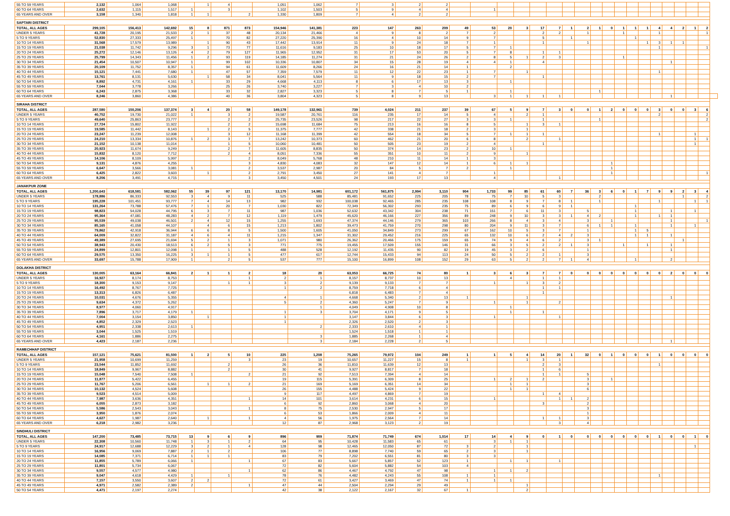| 55 TO 59 YEARS | 2,132 | 1,064 | 1,068 | | 1 | 4 | | 1,051 | 1,062 | 7 | 3 | 2 | 2 | | | | | | | | | | | | | | | | | | | |
| 60 TO 64 YEARS | 2,632 | 1,115 | 1,517 | 1 | | 3 | | 1,102 | 1,503 | 5 | 9 | 4 | 4 | | 1 | | | | | | | | | | | | | | | | | |
| 65 YEARS AND OVER | 3,158 | 1,340 | 1,818 | 1 | 1 | | 2 | 1,330 | 1,809 | 7 | 4 | 2 | 2 | | | | | | | | | | | | | | | | | | | |
| SAPTARI DISTRICT | | | | | | | | | | | | | | | | | | | | | | | | | | | | | | | | |
| TOTAL, ALL AGES | 299,105 | 156,413 | 142,692 | 15 | 8 | 871 | 873 | 154,946 | 141,381 | 223 | 147 | 263 | 209 | 49 | 53 | 20 | 3 | 17 | 7 | 1 | 2 | 1 | 0 | 1 | 1 | 1 | 4 | 4 | 2 | 1 | 2 | |
| UNDER 5 YEARS | 41,728 | 20,195 | 21,533 | 2 | 1 | 37 | 48 | 20,134 | 21,466 | 4 | 9 | 8 | 2 | 7 | 2 | | | 2 | 2 | | 1 | | | 1 | | | 1 | | | | 1 | |
| 5 TO 9 YEARS | 52,830 | 27,333 | 25,497 | 1 | | 70 | 82 | 27,220 | 25,390 | 16 | 4 | 10 | 14 | 9 | 7 | | | 5 | | 1 | | | | | 1 | | | | | | | |
| 10 TO 14 YEARS | 31,568 | 17,579 | 13,989 | | 1 | 90 | 43 | 17,442 | 13,914 | 11 | 9 | 24 | 18 | 7 | 1 | | | 1 | | | 1 | | | | | 1 | 3 | 1 | 1 | | | |
| 15 TO 19 YEARS | 21,038 | 11,742 | 9,296 | 3 | 1 | 73 | 77 | 11,616 | 9,183 | 25 | 10 | 18 | 17 | 5 | 7 | 1 | | | | | | | | | | | 1 | | | | 1 | |
| 20 TO 24 YEARS | 25,272 | 12,146 | 13,126 | 4 | 2 | 79 | 127 | 11,965 | 12,952 | 31 | 17 | 53 | 20 | 5 | 7 | 8 | | 1 | 1 | | | | | | | | | | | | | |
| 25 TO 29 YEARS | 25,799 | 14,343 | 11,456 | 1 | 2 | 93 | 119 | 14,185 | 11,274 | 31 | 21 | 24 | 26 | 2 | 8 | 5 | 1 | 2 | 3 | | | | | 1 | | | | | | | | |
| 30 TO 34 YEARS | 21,454 | 10,507 | 10,947 | 1 | | 99 | 102 | 10,336 | 10,807 | 34 | 15 | 28 | 19 | 4 | 4 | 1 | | 4 | | | | | | | | | | 1 | | | | |
| 35 TO 39 YEARS | 20,109 | 11,752 | 8,357 | 1 | | 94 | 61 | 11,609 | 8,266 | 24 | 16 | 21 | 14 | 1 | | 2 | | | | | | | | | | | | | | | | |
| 40 TO 44 YEARS | 15,121 | 7,441 | 7,680 | 1 | | 47 | 57 | 7,359 | 7,579 | 11 | 12 | 22 | 23 | 1 | 7 | | 1 | | | | | | | | | | 1 | | | | | |
| 45 TO 49 YEARS | 13,761 | 8,131 | 5,630 | | 1 | 58 | 34 | 8,041 | 5,564 | 11 | 9 | 18 | 15 | 2 | 7 | | | 1 | | | | | | | | | | | | | | |
| 50 TO 54 YEARS | 8,892 | 4,731 | 4,161 | 1 | | 33 | 29 | 4,668 | 4,113 | 8 | 6 | 17 | 13 | 3 | | 1 | | | | | | | | | | | | | | | | |
| 55 TO 59 YEARS | 7,044 | 3,778 | 3,266 | | | 25 | 26 | 3,740 | 3,227 | 7 | 3 | 4 | 10 | 2 | | | | | | | | | | | | | | | | | | |
| 60 TO 64 YEARS | 6,243 | 2,875 | 3,368 | | | 33 | 32 | 2,827 | 3,323 | 5 | 8 | 7 | 5 | 1 | | 1 | | | | | | 1 | | | | | | | | | | |
| 65 YEARS AND OVER | 8,246 | 3,860 | 4,386 | | | 40 | 36 | 3,804 | 4,323 | 5 | 8 | 9 | 13 | | 3 | 1 | 1 | 1 | 1 | | | | | | | | | 1 | | | | |
| SIRAHA DISTRICT | | | | | | | | | | | | | | | | | | | | | | | | | | | | | | | | |
| TOTAL, ALL AGES | 287,580 | 150,206 | 137,374 | 3 | 4 | 20 | 58 | 149,178 | 132,961 | 739 | 4,024 | 211 | 237 | 39 | 67 | 5 | 9 | 7 | 3 | 0 | 0 | 1 | 2 | 0 | 0 | 0 | 3 | 0 | 0 | 3 | 6 | |
| UNDER 5 YEARS | 40,752 | 19,730 | 21,022 | 1 | | 3 | 2 | 19,587 | 20,761 | 116 | 235 | 17 | 14 | 5 | 4 | | 2 | 1 | | | | | | | | | 2 | | | | 2 | |
| 5 TO 9 YEARS | 49,640 | 25,863 | 23,777 | | | 2 | 2 | 25,735 | 23,526 | 98 | 217 | 22 | 27 | 3 | 3 | 1 | | 1 | | | | 1 | | | | | | | | | 2 | |
| 10 TO 14 YEARS | 27,724 | 15,802 | 11,922 | | | 2 | 2 | 15,698 | 11,684 | 75 | 213 | 16 | 16 | 8 | 5 | | 1 | 3 | 1 | | | | | | | | | | | | | |
| 15 TO 19 YEARS | 19,585 | 11,442 | 8,143 | | 1 | 2 | 5 | 11,375 | 7,777 | 42 | 338 | 21 | 18 | 2 | 3 | | 1 | | | | | | | | | | | | | | | |
| 20 TO 24 YEARS | 23,247 | 11,239 | 12,008 | | | 3 | 12 | 11,168 | 11,399 | 42 | 554 | 18 | 34 | 5 | 7 | 1 | 1 | 1 | | | | | | | | | 1 | | | 1 | | |
| 25 TO 29 YEARS | 24,210 | 13,334 | 10,876 | 1 | 2 | 3 | 7 | 13,242 | 10,373 | 60 | 462 | 21 | 20 | 6 | 8 | | 2 | | 1 | | | | | | | | | | | 1 | 1 | |
| 30 TO 34 YEARS | 21,152 | 10,138 | 11,014 | | | 1 | 5 | 10,060 | 10,481 | 50 | 505 | 23 | 19 | 2 | 4 | | | 1 | | | | | | | | | | | | 1 | | |
| 35 TO 39 YEARS | 20,923 | 11,674 | 9,249 | | | 2 | 7 | 11,605 | 8,835 | 50 | 374 | 14 | 23 | 2 | 10 | 1 | | | | | | | | | | | | | | | | |
| 40 TO 44 YEARS | 15,832 | 8,120 | 7,712 | | | 2 | 4 | 8,051 | 7,336 | 55 | 351 | 10 | 11 | 2 | 9 | | 1 | | | | | | | | | | | | | | | |
| 45 TO 49 YEARS | 14,106 | 8,109 | 5,997 | | | | 2 | 8,049 | 5,768 | 48 | 210 | 11 | 14 | 1 | 3 | | | | | | | | | | | | | | | | | |
| 50 TO 54 YEARS | 9,131 | 4,876 | 4,255 | | | | 3 | 4,830 | 4,083 | 32 | 147 | 12 | 14 | 1 | 6 | 1 | 1 | | | | | | 1 | | | | | | | | | |
| 55 TO 59 YEARS | 6,647 | 3,566 | 3,081 | 1 | | | 2 | 3,537 | 2,987 | 20 | 84 | 5 | 7 | 2 | | 1 | | | | | | | 1 | | | | | | | | | |
| 60 TO 64 YEARS | 6,425 | 2,822 | 3,603 | | 1 | | 2 | 2,791 | 3,450 | 27 | 141 | 4 | 7 | | 1 | | | | | | | | 1 | | | | | | | | 1 | |
| 65 YEARS AND OVER | 8,206 | 3,491 | 4,715 | | | | 3 | 3,450 | 4,501 | 24 | 193 | 17 | 13 | | 4 | | | | 1 | | | | | | | | | | | | | |
| JANAKPUR ZONE | | | | | | | | | | | | | | | | | | | | | | | | | | | | | | | | |
| TOTAL, ALL AGES | 1,200,643 | 618,581 | 582,062 | 55 | 39 | 97 | 121 | 13,170 | 14,981 | 601,172 | 561,875 | 2,994 | 3,110 | 904 | 1,733 | 99 | 85 | 61 | 60 | 7 | 36 | 3 | 6 | 0 | 1 | 7 | 9 | 9 | 2 | 3 | 4 | |
| UNDER 5 YEARS | 178,886 | 86,333 | 92,553 | 3 | 4 | 9 | 11 | 525 | 588 | 85,481 | 91,652 | 225 | 205 | 78 | 75 | 7 | 10 | 5 | 3 | | | 2 | | | | | | | 1 | | 2 | |
| 5 TO 9 YEARS | 195,228 | 101,451 | 93,777 | 7 | 4 | 14 | 13 | 982 | 932 | 100,038 | 92,465 | 285 | 235 | 108 | 108 | 8 | 9 | 7 | 8 | 1 | | 1 | | | | | 1 | | | 1 | 1 | |
| 10 TO 14 YEARS | 131,264 | 73,788 | 57,476 | 7 | 1 | 20 | 7 | 1,030 | 822 | 72,349 | 56,302 | 293 | 235 | 75 | 89 | 6 | 9 | 6 | 9 | 1 | | | | | 1 | | | | | | | |
| 15 TO 19 YEARS | 98,823 | 54,028 | 44,795 | 6 | 3 | 7 | 11 | 987 | 1,036 | 52,632 | 43,342 | 304 | 238 | 71 | 151 | 7 | 6 | 11 | 3 | | 5 | | | | 1 | | | 1 | | 1 | | |
| 20 TO 24 YEARS | 95,364 | 47,081 | 48,283 | 4 | 2 | 7 | 12 | 1,119 | 1,479 | 45,620 | 46,166 | 227 | 356 | 89 | 248 | 9 | 10 | 3 | 3 | 1 | 4 | 2 | | | 1 | | 1 | 1 | | | | |
| 25 TO 29 YEARS | 95,539 | 49,038 | 46,501 | 2 | 4 | 12 | 15 | 1,255 | 1,693 | 47,374 | 44,146 | 279 | 365 | 103 | 266 | 8 | 4 | 3 | 4 | | 3 | | 1 | | | | | 1 | | | 1 | |
| 30 TO 34 YEARS | 85,165 | 41,058 | 44,107 | | 4 | 6 | 15 | 1,213 | 1,802 | 39,473 | 41,759 | 270 | 298 | 80 | 204 | 9 | 11 | 3 | 7 | | 6 | 1 | 1 | | 1 | | | 1 | | 1 | | |
| 35 TO 39 YEARS | 79,862 | 42,918 | 36,944 | 6 | 6 | 8 | 5 | 1,500 | 1,605 | 41,050 | 34,849 | 273 | 299 | 67 | 162 | 10 | 5 | 3 | 7 | | 1 | | | | 1 | 5 | | | | | | |
| 40 TO 44 YEARS | 64,009 | 32,822 | 31,187 | 4 | 6 | 4 | 11 | 1,215 | 1,347 | 31,302 | 29,452 | 216 | 225 | 65 | 132 | 10 | 6 | 2 | 4 | 2 | 3 | | | | 1 | 1 | | 1 | | | | |
| 45 TO 49 YEARS | 49,389 | 27,695 | 21,694 | 5 | 2 | 1 | 3 | 1,071 | 980 | 26,362 | 20,466 | 175 | 159 | 65 | 74 | 9 | 4 | 6 | 2 | | 3 | 1 | | | | | | | 1 | | | |
| 50 TO 54 YEARS | 38,943 | 20,430 | 18,513 | 6 | 2 | 5 | 3 | 771 | 775 | 19,455 | 17,509 | 155 | 146 | 31 | 66 | 3 | 5 | 2 | 2 | 1 | 3 | | | 1 | | 1 | | 1 | | | | |
| 55 TO 59 YEARS | 24,899 | 12,801 | 12,098 | 1 | | 1 | 5 | 488 | 528 | 12,192 | 11,435 | 90 | 82 | 19 | 45 | 3 | 2 | 6 | | | 1 | | | | | | | 1 | | | | |
| 60 TO 64 YEARS | 29,575 | 13,350 | 16,225 | 3 | 1 | 1 | 5 | 477 | 617 | 12,744 | 15,433 | 94 | 113 | 24 | 50 | 5 | 2 | 2 | 1 | | 3 | | | | | | | | | | | |
| 65 YEARS AND OVER | 33,697 | 15,788 | 17,909 | 1 | | 2 | 5 | 537 | 777 | 15,100 | 16,899 | 108 | 152 | 29 | 63 | 5 | 2 | 2 | 7 | 1 | 4 | | | | 1 | | | 2 | | | | |
| DOLAKHA DISTRICT | | | | | | | | | | | | | | | | | | | | | | | | | | | | | | | | |
| TOTAL, ALL AGES | 130,005 | 63,164 | 66,841 | 2 | 1 | 1 | 2 | 18 | 20 | 63,053 | 66,725 | 74 | 80 | 1 | 3 | 6 | 3 | 7 | 7 | 0 | 0 | 0 | 0 | 0 | 0 | 0 | 0 | 2 | 0 | 0 | 0 | |
| UNDER 5 YEARS | 16,927 | 8,174 | 8,753 | | | | 1 | 2 | 1 | 8,157 | 8,737 | 10 | 13 | | | 4 | | 1 | 1 | | | | | | | | | | | | | |
| 5 TO 9 YEARS | 18,300 | 9,153 | 9,147 | | | 1 | 1 | 3 | 2 | 9,139 | 9,133 | 7 | 7 | | 1 | | 1 | 3 | 2 | | | | | | | | | | | | | |
| 10 TO 14 YEARS | 16,492 | 8,767 | 7,725 | | | | | 1 | 2 | 8,759 | 7,718 | 6 | 4 | | | | | 1 | 1 | | | | | | | | | | | | | |
| 15 TO 19 YEARS | 13,313 | 6,826 | 6,487 | | | | | | | 6,818 | 6,483 | 7 | 4 | | | | | 1 | | | | | | | | | | | | | | |
| 20 TO 24 YEARS | 10,031 | 4,676 | 5,355 | | | | | 4 | 1 | 4,668 | 5,340 | 2 | 13 | 1 | | | 1 | | | | | | | | | | | 1 | | | | |
| 25 TO 29 YEARS | 9,634 | 4,372 | 5,262 | | | | | 5 | 2 | 4,360 | 5,247 | 7 | 9 | | 1 | | 1 | | 2 | | | | | | | | | | | | | |
| 30 TO 34 YEARS | 8,977 | 4,060 | 4,917 | | | | | | 1 | 4,049 | 4,908 | 10 | 8 | | | 1 | | | | | | | | | | | | | | | | |
| 35 TO 39 YEARS | 7,896 | 3,717 | 4,179 | 1 | | | | 1 | 3 | 3,704 | 4,171 | 9 | 5 | | | 1 | | 1 | | | | | | | | | | | | | | |
| 40 TO 44 YEARS | 7,004 | 3,154 | 3,850 | | 1 | | | 1 | | 3,147 | 3,844 | 6 | 3 | | 1 | | | | 1 | | | | | | | | | | | | | |
| 45 TO 49 YEARS | 4,852 | 2,329 | 2,523 | | | | | 1 | | 2,326 | 2,520 | 2 | 3 | | | | | | | | | | | | | | | | | | | |
| 50 TO 54 YEARS | 4,951 | 2,338 | 2,613 | 1 | | | | | 2 | 2,333 | 2,610 | 4 | 1 | | | | | | | | | | | | | | | | | | | |
| 55 TO 59 YEARS | 3,044 | 1,525 | 1,519 | | | | | | | 1,524 | 1,518 | 1 | 1 | | | | | | | | | | | | | | | | | | | |
| 60 TO 64 YEARS | 4,161 | 1,886 | 2,275 | | | | | | 3 | 1,885 | 2,268 | 1 | 4 | | | | | | | | | | | | | | | | | | | |
| 65 YEARS AND OVER | 4,423 | 2,187 | 2,236 | | | | | | 3 | 2,184 | 2,228 | 2 | 5 | | | | | | | | | | | | | | | 1 | | | | |
| RAMECHHAP DISTRICT | | | | | | | | | | | | | | | | | | | | | | | | | | | | | | | | |
| TOTAL, ALL AGES | 157,121 | 75,621 | 81,500 | 1 | 2 | 5 | 10 | 225 | 1,208 | 75,265 | 79,972 | 104 | 249 | 1 | 1 | 5 | 4 | 14 | 20 | 1 | 32 | 0 | 1 | 0 | 0 | 0 | 1 | 0 | 0 | 0 | 0 | |
| UNDER 5 YEARS | 21,958 | 10,699 | 11,259 | | | | 3 | 23 | 19 | 10,657 | 11,227 | 15 | 8 | 1 | | | 1 | 3 | 1 | | | | | | | | | | | | | |
| 5 TO 9 YEARS | 23,544 | 11,852 | 11,692 | | | 2 | | 26 | 36 | 11,810 | 11,639 | 12 | 13 | | | | | 2 | 3 | | | | | | | | 1 | | | | | |
| 10 TO 14 YEARS | 18,849 | 9,967 | 8,882 | | | 2 | | 30 | 41 | 9,927 | 8,817 | 7 | 18 | | | | | 1 | 6 | | | | | | | | | | | | | |
| 15 TO 19 YEARS | 15,048 | 7,540 | 7,508 | 1 | | | 2 | 21 | 92 | 7,513 | 7,394 | 4 | 14 | | | | | 1 | 1 | | 5 | | | | | | | | | | | |
| 20 TO 24 YEARS | 11,877 | 5,422 | 6,455 | | | | | 19 | 115 | 5,391 | 6,309 | 8 | 25 | | 1 | 2 | 1 | 2 | | | 3 | | 1 | | | | | | | | | |
| 25 TO 29 YEARS | 11,767 | 5,206 | 6,561 | | 1 | 1 | 2 | 21 | 169 | 5,169 | 6,351 | 14 | 34 | | | 1 | 1 | | | | 3 | | | | | | | | | | | |
| 30 TO 34 YEARS | 10,132 | 4,524 | 5,608 | | | | | 26 | 155 | 4,488 | 5,424 | 9 | 22 | | | 1 | 1 | | | | 6 | | | | | | | | | | | |
| 35 TO 39 YEARS | 9,523 | 4,514 | 5,009 | | | | | 9 | 117 | 4,497 | 4,869 | 7 | 19 | | | | | 1 | 4 | | | | | | | | | | | | | |
| 40 TO 44 YEARS | 7,987 | 3,636 | 4,351 | | | | 1 | 14 | 101 | 3,614 | 4,231 | 6 | 15 | | 1 | | | | 1 | 1 | 2 | | | | | | | | | | | |
| 45 TO 49 YEARS | 6,055 | 2,873 | 3,182 | | | | | 6 | 92 | 2,860 | 3,068 | 4 | 20 | | | | | 3 | | | 2 | | | | | | | | | | | |
| 50 TO 54 YEARS | 5,586 | 2,543 | 3,043 | | | | 1 | 8 | 75 | 2,530 | 2,947 | 5 | 17 | | | | | | | | 3 | | | | | | | | | | | |
| 55 TO 59 YEARS | 3,950 | 1,876 | 2,074 | | | | | 6 | 53 | 1,866 | 2,009 | 4 | 11 | | | | | | | | 1 | | | | | | | | | | | |
| 60 TO 64 YEARS | 4,627 | 1,987 | 2,640 | | 1 | | 1 | 4 | 56 | 1,975 | 2,564 | 7 | 14 | | | | | 1 | 1 | | 3 | | | | | | | | | | | |
| 65 YEARS AND OVER | 6,218 | 2,982 | 3,236 | | | | | 12 | 87 | 2,968 | 3,123 | 2 | 19 | | | | | | 3 | | 4 | | | | | | | | | | | |
| SINDHULI DISTRICT | | | | | | | | | | | | | | | | | | | | | | | | | | | | | | | | |
| TOTAL, ALL AGES | 147,200 | 73,485 | 73,715 | 13 | 9 | 6 | 9 | 896 | 909 | 71,874 | 71,749 | 674 | 1,014 | 17 | 14 | 4 | 9 | 0 | 1 | 0 | 0 | 0 | 0 | 0 | 0 | 0 | 1 | 0 | 0 | 1 | 0 | |
| UNDER 5 YEARS | 22,308 | 10,560 | 11,748 | 1 | 3 | 1 | 2 | 64 | 95 | 10,428 | 11,583 | 65 | 61 | | 3 | 1 | 1 | | | | | | | | | | | | | | | |
| 5 TO 9 YEARS | 24,917 | 12,688 | 12,229 | 3 | 2 | 1 | 4 | 128 | 98 | 12,465 | 12,050 | 87 | 72 | 3 | 2 | | 1 | | | | | | | | | | | | | 1 | | |
| 10 TO 14 YEARS | 16,956 | 9,069 | 7,887 | 2 | 1 | 2 | | 106 | 77 | 8,898 | 7,740 | 59 | 65 | 2 | 3 | | 1 | | | | | | | | | | | | | | | |
| 15 TO 19 YEARS | 14,085 | 7,371 | 6,714 | 1 | 1 | 1 | | 83 | 79 | 7,202 | 6,551 | 81 | 80 | 3 | 3 | | | | | | | | | | | | | | | | | |
| 20 TO 24 YEARS | 11,855 | 5,789 | 6,066 | 1 | | | 1 | 67 | 83 | 5,667 | 5,857 | 52 | 123 | 1 | | 1 | 1 | | 1 | | | | | | | | | | | | | |
| 25 TO 29 YEARS | 11,801 | 5,734 | 6,067 | | | | | 72 | 82 | 5,604 | 5,882 | 54 | 103 | 4 | | | | | | | | | | | | | | | | | | |
| 30 TO 34 YEARS | 9,557 | 4,577 | 4,980 | | | | 1 | 62 | 86 | 4,467 | 4,792 | 47 | 98 | | 1 | 1 | 2 | | | | | | | | | | | | | | | |
| 35 TO 39 YEARS | 9,047 | 4,618 | 4,429 | 1 | | 1 | | 78 | 76 | 4,482 | 4,243 | 55 | 108 | 1 | 1 | | | | | | | | | | | | 1 | | | | | |
| 40 TO 44 YEARS | 7,157 | 3,550 | 3,607 | 2 | 2 | | | 72 | 61 | 3,427 | 3,469 | 47 | 74 | 1 | 1 | 1 | | | | | | | | | | | | | | | | |
| 45 TO 49 YEARS | 4,971 | 2,582 | 2,389 | 2 | | | 1 | 47 | 44 | 2,504 | 2,294 | 29 | 49 | | | | 1 | | | | | | | | | | | | | | | |
| 50 TO 54 YEARS | 4,471 | 2,197 | 2,274 | | | | | 42 | 38 | 2,122 | 2,167 | 32 | 67 | 1 | | | 2 | | | | | | | | | | | | | | | |